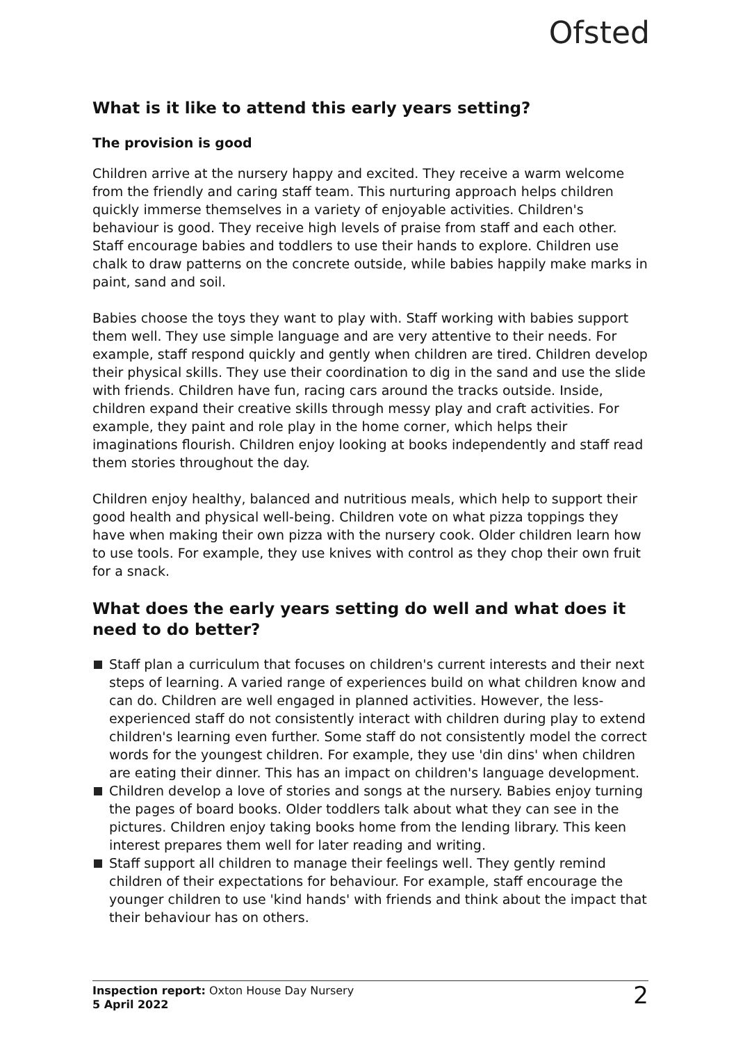Ofsted
What is it like to attend this early years setting?
The provision is good
Children arrive at the nursery happy and excited. They receive a warm welcome from the friendly and caring staff team. This nurturing approach helps children quickly immerse themselves in a variety of enjoyable activities. Children's behaviour is good. They receive high levels of praise from staff and each other. Staff encourage babies and toddlers to use their hands to explore. Children use chalk to draw patterns on the concrete outside, while babies happily make marks in paint, sand and soil.
Babies choose the toys they want to play with. Staff working with babies support them well. They use simple language and are very attentive to their needs. For example, staff respond quickly and gently when children are tired. Children develop their physical skills. They use their coordination to dig in the sand and use the slide with friends. Children have fun, racing cars around the tracks outside. Inside, children expand their creative skills through messy play and craft activities. For example, they paint and role play in the home corner, which helps their imaginations flourish. Children enjoy looking at books independently and staff read them stories throughout the day.
Children enjoy healthy, balanced and nutritious meals, which help to support their good health and physical well-being. Children vote on what pizza toppings they have when making their own pizza with the nursery cook. Older children learn how to use tools. For example, they use knives with control as they chop their own fruit for a snack.
What does the early years setting do well and what does it need to do better?
Staff plan a curriculum that focuses on children's current interests and their next steps of learning. A varied range of experiences build on what children know and can do. Children are well engaged in planned activities. However, the less-experienced staff do not consistently interact with children during play to extend children's learning even further. Some staff do not consistently model the correct words for the youngest children. For example, they use 'din dins' when children are eating their dinner. This has an impact on children's language development.
Children develop a love of stories and songs at the nursery. Babies enjoy turning the pages of board books. Older toddlers talk about what they can see in the pictures. Children enjoy taking books home from the lending library. This keen interest prepares them well for later reading and writing.
Staff support all children to manage their feelings well. They gently remind children of their expectations for behaviour. For example, staff encourage the younger children to use 'kind hands' with friends and think about the impact that their behaviour has on others.
Inspection report: Oxton House Day Nursery
5 April 2022
2